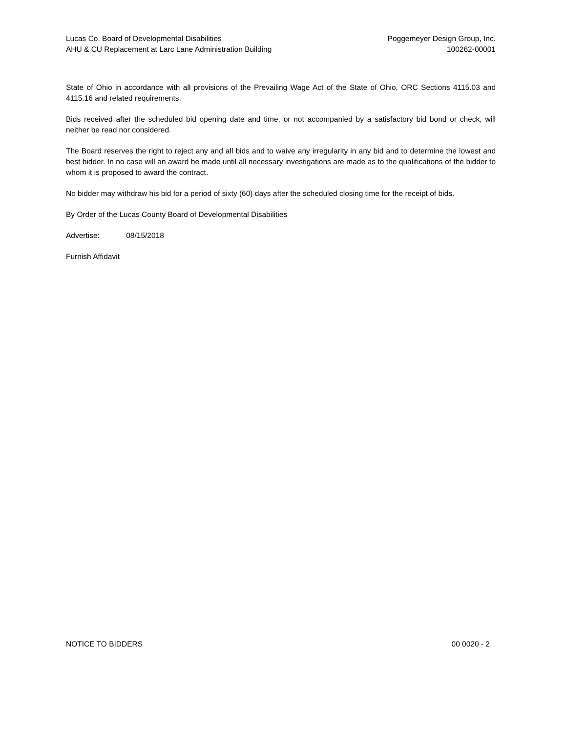Lucas Co. Board of Developmental Disabilities
AHU & CU Replacement at Larc Lane Administration Building
Poggemeyer Design Group, Inc.
100262-00001
State of Ohio in accordance with all provisions of the Prevailing Wage Act of the State of Ohio, ORC Sections 4115.03 and 4115.16 and related requirements.
Bids received after the scheduled bid opening date and time, or not accompanied by a satisfactory bid bond or check, will neither be read nor considered.
The Board reserves the right to reject any and all bids and to waive any irregularity in any bid and to determine the lowest and best bidder. In no case will an award be made until all necessary investigations are made as to the qualifications of the bidder to whom it is proposed to award the contract.
No bidder may withdraw his bid for a period of sixty (60) days after the scheduled closing time for the receipt of bids.
By Order of the Lucas County Board of Developmental Disabilities
Advertise: 08/15/2018
Furnish Affidavit
NOTICE TO BIDDERS 00 0020 - 2